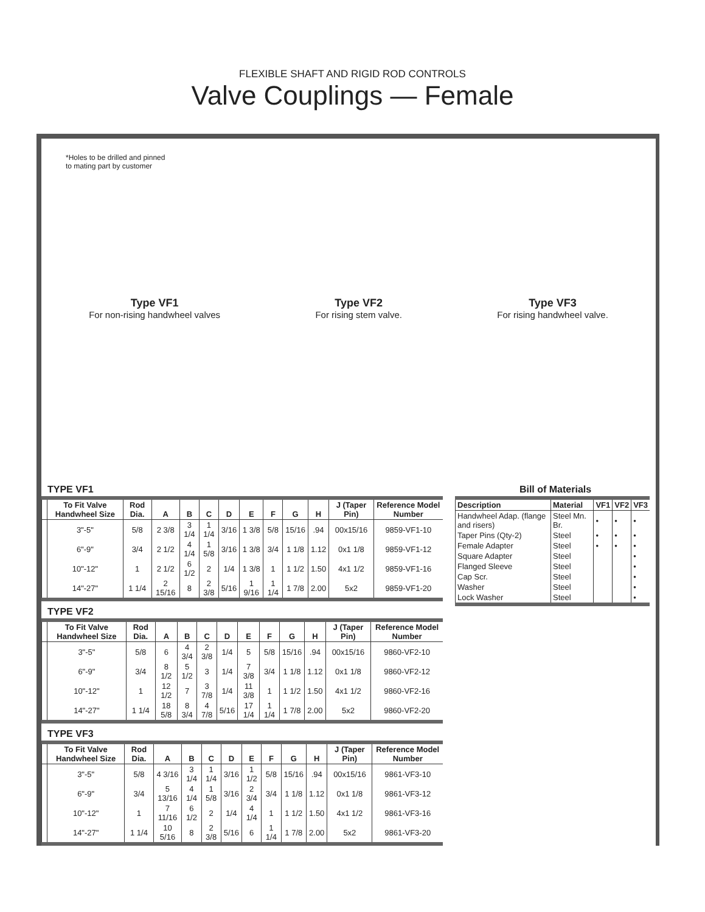FLEXIBLE SHAFT AND RIGID ROD CONTROLS
Valve Couplings — Female
*Holes to be drilled and pinned
to mating part by customer
Type VF1
For non-rising handwheel valves
Type VF2
For rising stem valve.
Type VF3
For rising handwheel valve.
TYPE VF1
| | To Fit Valve Handwheel Size | Rod Dia. | A | B | C | D | E | F | G | H | J (Taper Pin) | Reference Model Number |
| --- | --- | --- | --- | --- | --- | --- | --- | --- | --- | --- | --- | --- |
| | 3"-5" | 5/8 | 2 3/8 | 3 1/4 | 1 1/4 | 3/16 | 1 3/8 | 5/8 | 15/16 | .94 | 00x15/16 | 9859-VF1-10 |
| | 6"-9" | 3/4 | 2 1/2 | 4 1/4 | 1 5/8 | 3/16 | 1 3/8 | 3/4 | 1 1/8 | 1.12 | 0x1 1/8 | 9859-VF1-12 |
| | 10"-12" | 1 | 2 1/2 | 6 1/2 | 2 | 1/4 | 1 3/8 | 1 | 1 1/2 | 1.50 | 4x1 1/2 | 9859-VF1-16 |
| | 14"-27" | 1 1/4 | 2 15/16 | 8 | 2 3/8 | 5/16 | 1 9/16 | 1 1/4 | 1 7/8 | 2.00 | 5x2 | 9859-VF1-20 |
TYPE VF2
| | To Fit Valve Handwheel Size | Rod Dia. | A | B | C | D | E | F | G | H | J (Taper Pin) | Reference Model Number |
| --- | --- | --- | --- | --- | --- | --- | --- | --- | --- | --- | --- | --- |
| | 3"-5" | 5/8 | 6 | 4 3/4 | 2 3/8 | 1/4 | 5 | 5/8 | 15/16 | .94 | 00x15/16 | 9860-VF2-10 |
| | 6"-9" | 3/4 | 8 1/2 | 5 1/2 | 3 | 1/4 | 7 3/8 | 3/4 | 1 1/8 | 1.12 | 0x1 1/8 | 9860-VF2-12 |
| | 10"-12" | 1 | 12 1/2 | 7 | 3 7/8 | 1/4 | 11 3/8 | 1 | 1 1/2 | 1.50 | 4x1 1/2 | 9860-VF2-16 |
| | 14"-27" | 1 1/4 | 18 5/8 | 8 3/4 | 4 7/8 | 5/16 | 17 1/4 | 1 1/4 | 1 7/8 | 2.00 | 5x2 | 9860-VF2-20 |
TYPE VF3
| | To Fit Valve Handwheel Size | Rod Dia. | A | B | C | D | E | F | G | H | J (Taper Pin) | Reference Model Number |
| --- | --- | --- | --- | --- | --- | --- | --- | --- | --- | --- | --- | --- |
| | 3"-5" | 5/8 | 4 3/16 | 3 1/4 | 1 1/4 | 3/16 | 1 1/2 | 5/8 | 15/16 | .94 | 00x15/16 | 9861-VF3-10 |
| | 6"-9" | 3/4 | 5 13/16 | 4 1/4 | 1 5/8 | 3/16 | 2 3/4 | 3/4 | 1 1/8 | 1.12 | 0x1 1/8 | 9861-VF3-12 |
| | 10"-12" | 1 | 7 11/16 | 6 1/2 | 2 | 1/4 | 4 1/4 | 1 | 1 1/2 | 1.50 | 4x1 1/2 | 9861-VF3-16 |
| | 14"-27" | 1 1/4 | 10 5/16 | 8 | 2 3/8 | 5/16 | 6 | 1 1/4 | 1 7/8 | 2.00 | 5x2 | 9861-VF3-20 |
Bill of Materials
| Description | Material | VF1 | VF2 | VF3 |
| --- | --- | --- | --- | --- |
| Handwheel Adap. (flange and risers) | Steel Mn. Br. | • | • | • |
| Taper Pins (Qty-2) | Steel | • | • | • |
| Female Adapter | Steel | • | • | • |
| Square Adapter | Steel | | | • |
| Flanged Sleeve | Steel | | | • |
| Cap Scr. | Steel | | | • |
| Washer | Steel | | | • |
| Lock Washer | Steel | | | • |